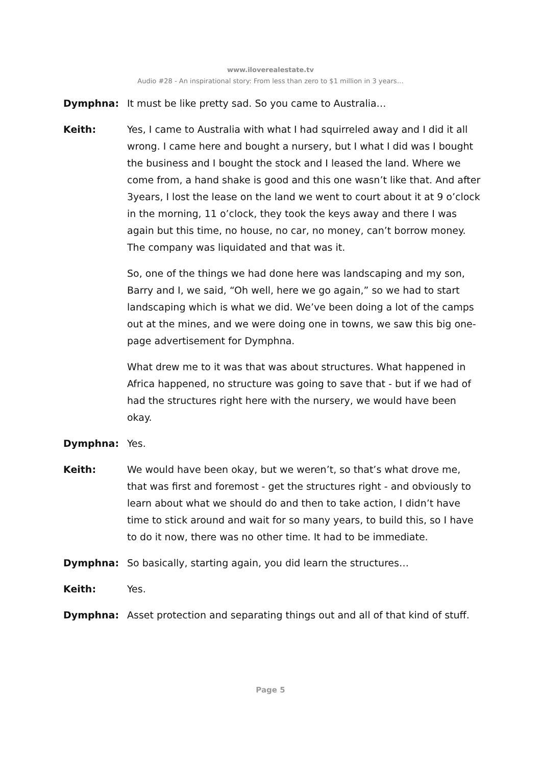www.iloverealestate.tv
Audio #28 - An inspirational story: From less than zero to $1 million in 3 years…
Dymphna: It must be like pretty sad. So you came to Australia…
Keith: Yes, I came to Australia with what I had squirreled away and I did it all wrong. I came here and bought a nursery, but I what I did was I bought the business and I bought the stock and I leased the land. Where we come from, a hand shake is good and this one wasn’t like that. And after 3years, I lost the lease on the land we went to court about it at 9 o’clock in the morning, 11 o’clock, they took the keys away and there I was again but this time, no house, no car, no money, can’t borrow money. The company was liquidated and that was it.
So, one of the things we had done here was landscaping and my son, Barry and I, we said, “Oh well, here we go again,” so we had to start landscaping which is what we did. We’ve been doing a lot of the camps out at the mines, and we were doing one in towns, we saw this big one-page advertisement for Dymphna.
What drew me to it was that was about structures. What happened in Africa happened, no structure was going to save that - but if we had of had the structures right here with the nursery, we would have been okay.
Dymphna: Yes.
Keith: We would have been okay, but we weren’t, so that’s what drove me, that was first and foremost - get the structures right - and obviously to learn about what we should do and then to take action, I didn’t have time to stick around and wait for so many years, to build this, so I have to do it now, there was no other time. It had to be immediate.
Dymphna: So basically, starting again, you did learn the structures…
Keith: Yes.
Dymphna: Asset protection and separating things out and all of that kind of stuff.
Page 5